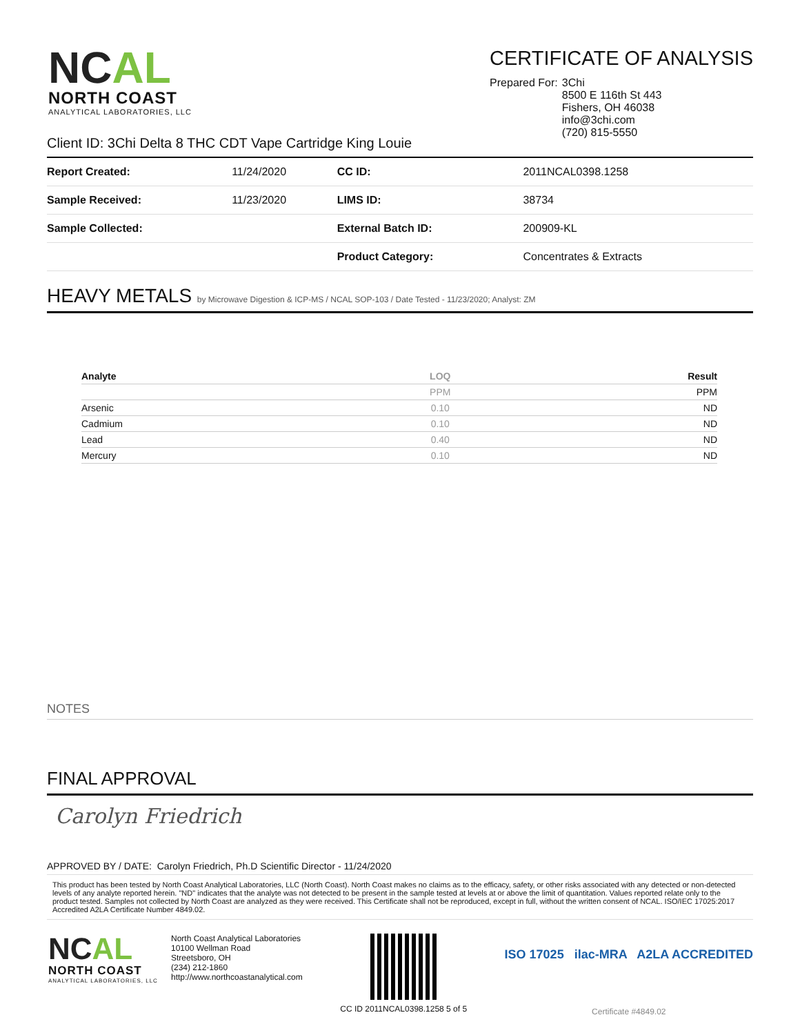NCAL
NORTH COAST
ANALYTICAL LABORATORIES, LLC
CERTIFICATE OF ANALYSIS
| Prepared For: | 3Chi 8500 E 116th St 443 Fishers, OH 46038 info@3chi.com (720) 815-5550 |
Client ID: 3Chi Delta 8 THC CDT Vape Cartridge King Louie
| Report Created: | 11/24/2020 | CC ID: | 2011NCAL0398.1258 |
| Sample Received: | 11/23/2020 | LIMS ID: | 38734 |
| Sample Collected: | | External Batch ID: | 200909-KL |
| | | Product Category: | Concentrates & Extracts |
HEAVY METALS by Microwave Digestion & ICP-MS / NCAL SOP-103 / Date Tested - 11/23/2020; Analyst: ZM
| Analyte | LOQ | Result |
| --- | --- | --- |
| | PPM | PPM |
| Arsenic | 0.10 | ND |
| Cadmium | 0.10 | ND |
| Lead | 0.40 | ND |
| Mercury | 0.10 | ND |
NOTES
FINAL APPROVAL
Carolyn Friedrich
APPROVED BY / DATE: Carolyn Friedrich, Ph.D Scientific Director - 11/24/2020
This product has been tested by North Coast Analytical Laboratories, LLC (North Coast). North Coast makes no claims as to the efficacy, safety, or other risks associated with any detected or non-detected levels of any analyte reported herein. "ND" indicates that the analyte was not detected to be present in the sample tested at levels at or above the limit of quantitation. Values reported relate only to the product tested. Samples not collected by North Coast are analyzed as they were received. This Certificate shall not be reproduced, except in full, without the written consent of NCAL. ISO/IEC 17025:2017 Accredited A2LA Certificate Number 4849.02.
NCAL
NORTH COAST
ANALYTICAL LABORATORIES, LLC
North Coast Analytical Laboratories
10100 Wellman Road
Streetsboro, OH
(234) 212-1860
http://www.northcoastanalytical.com
CC ID 2011NCAL0398.1258 5 of 5
ISO 17025 ilac-MRA A2LA ACCREDITED
Certificate #4849.02